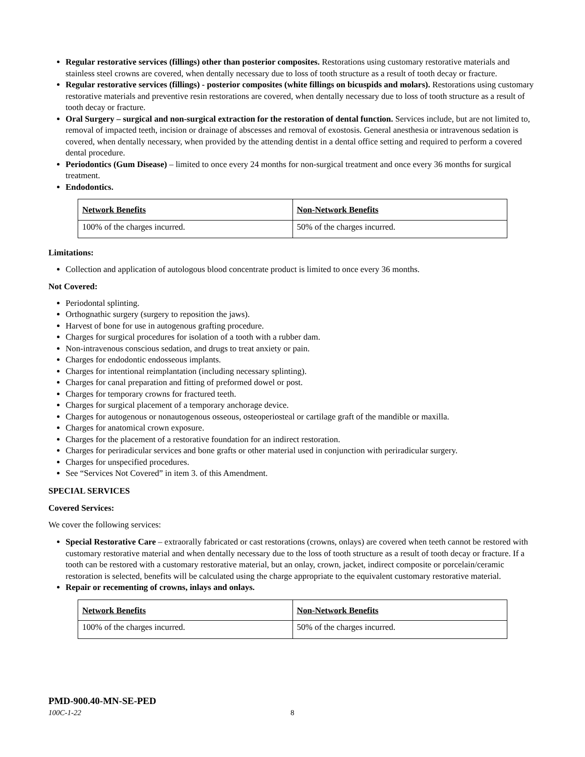Regular restorative services (fillings) other than posterior composites. Restorations using customary restorative materials and stainless steel crowns are covered, when dentally necessary due to loss of tooth structure as a result of tooth decay or fracture.
Regular restorative services (fillings) - posterior composites (white fillings on bicuspids and molars). Restorations using customary restorative materials and preventive resin restorations are covered, when dentally necessary due to loss of tooth structure as a result of tooth decay or fracture.
Oral Surgery – surgical and non-surgical extraction for the restoration of dental function. Services include, but are not limited to, removal of impacted teeth, incision or drainage of abscesses and removal of exostosis. General anesthesia or intravenous sedation is covered, when dentally necessary, when provided by the attending dentist in a dental office setting and required to perform a covered dental procedure.
Periodontics (Gum Disease) – limited to once every 24 months for non-surgical treatment and once every 36 months for surgical treatment.
Endodontics.
| Network Benefits | Non-Network Benefits |
| 100% of the charges incurred. | 50% of the charges incurred. |
Limitations:
Collection and application of autologous blood concentrate product is limited to once every 36 months.
Not Covered:
Periodontal splinting.
Orthognathic surgery (surgery to reposition the jaws).
Harvest of bone for use in autogenous grafting procedure.
Charges for surgical procedures for isolation of a tooth with a rubber dam.
Non-intravenous conscious sedation, and drugs to treat anxiety or pain.
Charges for endodontic endosseous implants.
Charges for intentional reimplantation (including necessary splinting).
Charges for canal preparation and fitting of preformed dowel or post.
Charges for temporary crowns for fractured teeth.
Charges for surgical placement of a temporary anchorage device.
Charges for autogenous or nonautogenous osseous, osteoperiosteal or cartilage graft of the mandible or maxilla.
Charges for anatomical crown exposure.
Charges for the placement of a restorative foundation for an indirect restoration.
Charges for periradicular services and bone grafts or other material used in conjunction with periradicular surgery.
Charges for unspecified procedures.
See “Services Not Covered” in item 3. of this Amendment.
SPECIAL SERVICES
Covered Services:
We cover the following services:
Special Restorative Care – extraorally fabricated or cast restorations (crowns, onlays) are covered when teeth cannot be restored with customary restorative material and when dentally necessary due to the loss of tooth structure as a result of tooth decay or fracture. If a tooth can be restored with a customary restorative material, but an onlay, crown, jacket, indirect composite or porcelain/ceramic restoration is selected, benefits will be calculated using the charge appropriate to the equivalent customary restorative material.
Repair or recementing of crowns, inlays and onlays.
| Network Benefits | Non-Network Benefits |
| 100% of the charges incurred. | 50% of the charges incurred. |
PMD-900.40-MN-SE-PED
100C-1-22 8